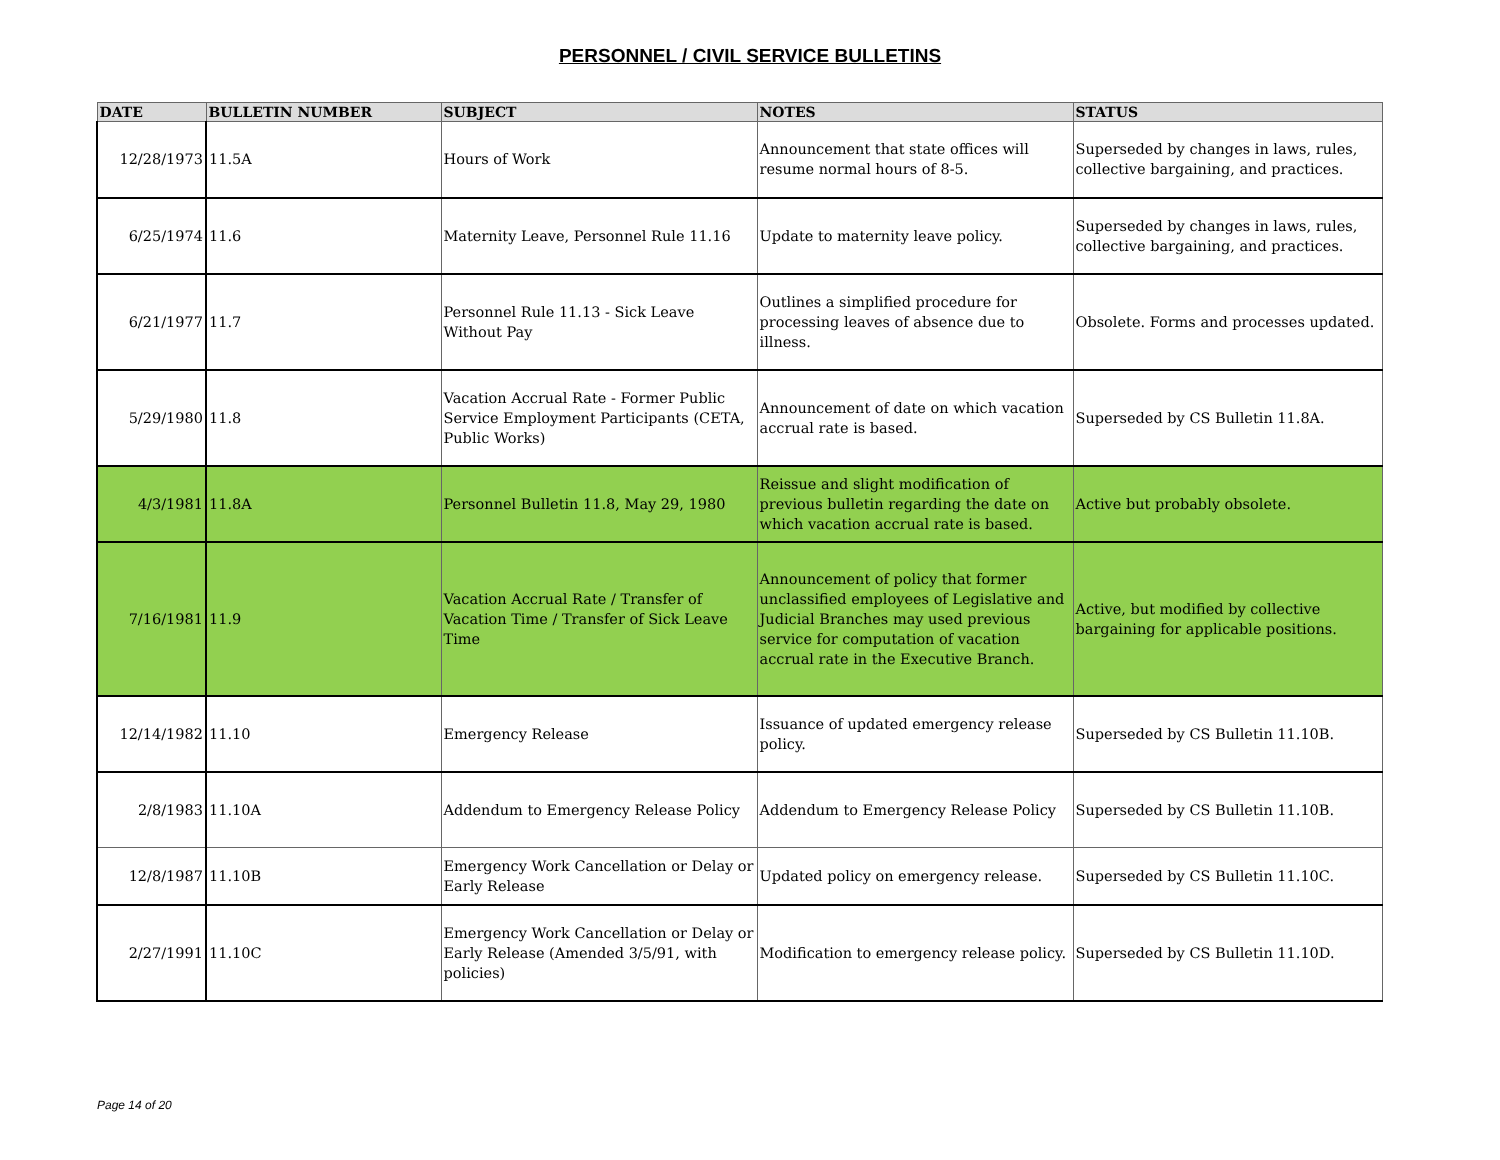PERSONNEL / CIVIL SERVICE BULLETINS
| DATE | BULLETIN NUMBER | SUBJECT | NOTES | STATUS |
| --- | --- | --- | --- | --- |
| 12/28/1973 | 11.5A | Hours of Work | Announcement that state offices will resume normal hours of 8-5. | Superseded by changes in laws, rules, collective bargaining, and practices. |
| 6/25/1974 | 11.6 | Maternity Leave, Personnel Rule 11.16 | Update to maternity leave policy. | Superseded by changes in laws, rules, collective bargaining, and practices. |
| 6/21/1977 | 11.7 | Personnel Rule 11.13 - Sick Leave Without Pay | Outlines a simplified procedure for processing leaves of absence due to illness. | Obsolete. Forms and processes updated. |
| 5/29/1980 | 11.8 | Vacation Accrual Rate - Former Public Service Employment Participants (CETA, Public Works) | Announcement of date on which vacation accrual rate is based. | Superseded by CS Bulletin 11.8A. |
| 4/3/1981 | 11.8A | Personnel Bulletin 11.8, May 29, 1980 | Reissue and slight modification of previous bulletin regarding the date on which vacation accrual rate is based. | Active but probably obsolete. |
| 7/16/1981 | 11.9 | Vacation Accrual Rate / Transfer of Vacation Time / Transfer of Sick Leave Time | Announcement of policy that former unclassified employees of Legislative and Judicial Branches may used previous service for computation of vacation accrual rate in the Executive Branch. | Active, but modified by collective bargaining for applicable positions. |
| 12/14/1982 | 11.10 | Emergency Release | Issuance of updated emergency release policy. | Superseded by CS Bulletin 11.10B. |
| 2/8/1983 | 11.10A | Addendum to Emergency Release Policy | Addendum to Emergency Release Policy | Superseded by CS Bulletin 11.10B. |
| 12/8/1987 | 11.10B | Emergency Work Cancellation or Delay or Early Release | Updated policy on emergency release. | Superseded by CS Bulletin 11.10C. |
| 2/27/1991 | 11.10C | Emergency Work Cancellation or Delay or Early Release (Amended 3/5/91, with policies) | Modification to emergency release policy. | Superseded by CS Bulletin 11.10D. |
Page 14 of 20